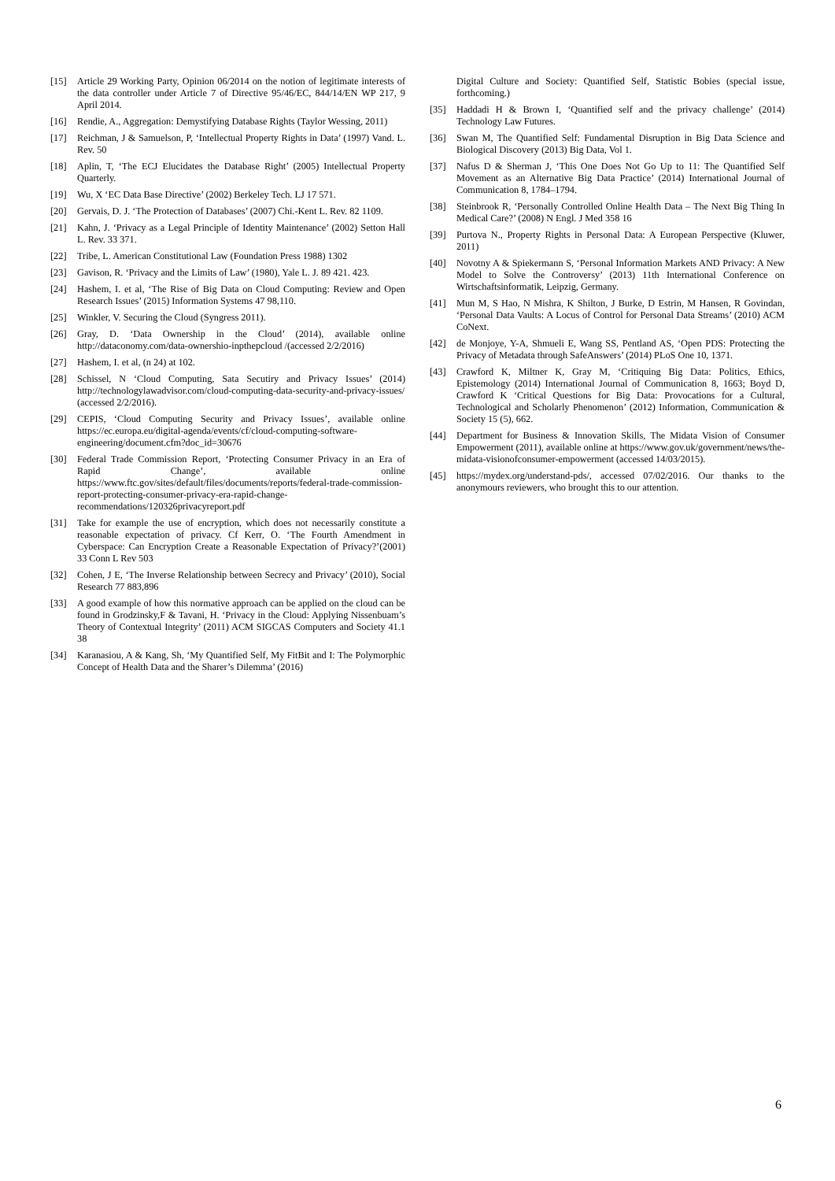[15] Article 29 Working Party, Opinion 06/2014 on the notion of legitimate interests of the data controller under Article 7 of Directive 95/46/EC, 844/14/EN WP 217, 9 April 2014.
[16] Rendie, A., Aggregation: Demystifying Database Rights (Taylor Wessing, 2011)
[17] Reichman, J & Samuelson, P, ‘Intellectual Property Rights in Data’ (1997) Vand. L. Rev. 50
[18] Aplin, T, ‘The ECJ Elucidates the Database Right’ (2005) Intellectual Property Quarterly.
[19] Wu, X ‘EC Data Base Directive’ (2002) Berkeley Tech. LJ 17 571.
[20] Gervais, D. J. ‘The Protection of Databases’ (2007) Chi.-Kent L. Rev. 82 1109.
[21] Kahn, J. ‘Privacy as a Legal Principle of Identity Maintenance’ (2002) Setton Hall L. Rev. 33 371.
[22] Tribe, L. American Constitutional Law (Foundation Press 1988) 1302
[23] Gavison, R. ‘Privacy and the Limits of Law’ (1980), Yale L. J. 89 421. 423.
[24] Hashem, I. et al, ‘The Rise of Big Data on Cloud Computing: Review and Open Research Issues’ (2015) Information Systems 47 98,110.
[25] Winkler, V. Securing the Cloud (Syngress 2011).
[26] Gray, D. ‘Data Ownership in the Cloud’ (2014), available online http://dataconomy.com/data-ownershio-inpthepcloud /(accessed 2/2/2016)
[27] Hashem, I. et al, (n 24) at 102.
[28] Schissel, N ‘Cloud Computing, Sata Secutiry and Privacy Issues’ (2014) http://technologylawadvisor.com/cloud-computing-data-security-and-privacy-issues/ (accessed 2/2/2016).
[29] CEPIS, ‘Cloud Computing Security and Privacy Issues’, available online https://ec.europa.eu/digital-agenda/events/cf/cloud-computing-software-engineering/document.cfm?doc_id=30676
[30] Federal Trade Commission Report, ‘Protecting Consumer Privacy in an Era of Rapid Change’, available online https://www.ftc.gov/sites/default/files/documents/reports/federal-trade-commission-report-protecting-consumer-privacy-era-rapid-change-recommendations/120326privacyreport.pdf
[31] Take for example the use of encryption, which does not necessarily constitute a reasonable expectation of privacy. Cf Kerr, O. ‘The Fourth Amendment in Cyberspace: Can Encryption Create a Reasonable Expectation of Privacy?’(2001) 33 Conn L Rev 503
[32] Cohen, J E, ‘The Inverse Relationship between Secrecy and Privacy’ (2010), Social Research 77 883,896
[33] A good example of how this normative approach can be applied on the cloud can be found in Grodzinsky,F & Tavani, H. ‘Privacy in the Cloud: Applying Nissenbuam’s Theory of Contextual Integrity’ (2011) ACM SIGCAS Computers and Society 41.1 38
[34] Karanasiou, A & Kang, Sh, ‘My Quantified Self, My FitBit and I: The Polymorphic Concept of Health Data and the Sharer’s Dilemma’ (2016)
Digital Culture and Society: Quantified Self, Statistic Bobies (special issue, forthcoming.)
[35] Haddadi H & Brown I, ‘Quantified self and the privacy challenge’ (2014) Technology Law Futures.
[36] Swan M, The Quantified Self: Fundamental Disruption in Big Data Science and Biological Discovery (2013) Big Data, Vol 1.
[37] Nafus D & Sherman J, ‘This One Does Not Go Up to 11: The Quantified Self Movement as an Alternative Big Data Practice’ (2014) International Journal of Communication 8, 1784–1794.
[38] Steinbrook R, ‘Personally Controlled Online Health Data – The Next Big Thing In Medical Care?’ (2008) N Engl. J Med 358 16
[39] Purtova N., Property Rights in Personal Data: A European Perspective (Kluwer, 2011)
[40] Novotny A & Spiekermann S, ‘Personal Information Markets AND Privacy: A New Model to Solve the Controversy’ (2013) 11th International Conference on Wirtschaftsinformatik, Leipzig, Germany.
[41] Mun M, S Hao, N Mishra, K Shilton, J Burke, D Estrin, M Hansen, R Govindan, ‘Personal Data Vaults: A Locus of Control for Personal Data Streams’ (2010) ACM CoNext.
[42] de Monjoye, Y-A, Shmueli E, Wang SS, Pentland AS, ‘Open PDS: Protecting the Privacy of Metadata through SafeAnswers’ (2014) PLoS One 10, 1371.
[43] Crawford K, Miltner K, Gray M, ‘Critiquing Big Data: Politics, Ethics, Epistemology (2014) International Journal of Communication 8, 1663; Boyd D, Crawford K ‘Critical Questions for Big Data: Provocations for a Cultural, Technological and Scholarly Phenomenon’ (2012) Information, Communication & Society 15 (5), 662.
[44] Department for Business & Innovation Skills, The Midata Vision of Consumer Empowerment (2011), available online at https://www.gov.uk/government/news/the-midata-visionofconsumer-empowerment (accessed 14/03/2015).
[45] https://mydex.org/understand-pds/, accessed 07/02/2016. Our thanks to the anonymours reviewers, who brought this to our attention.
6